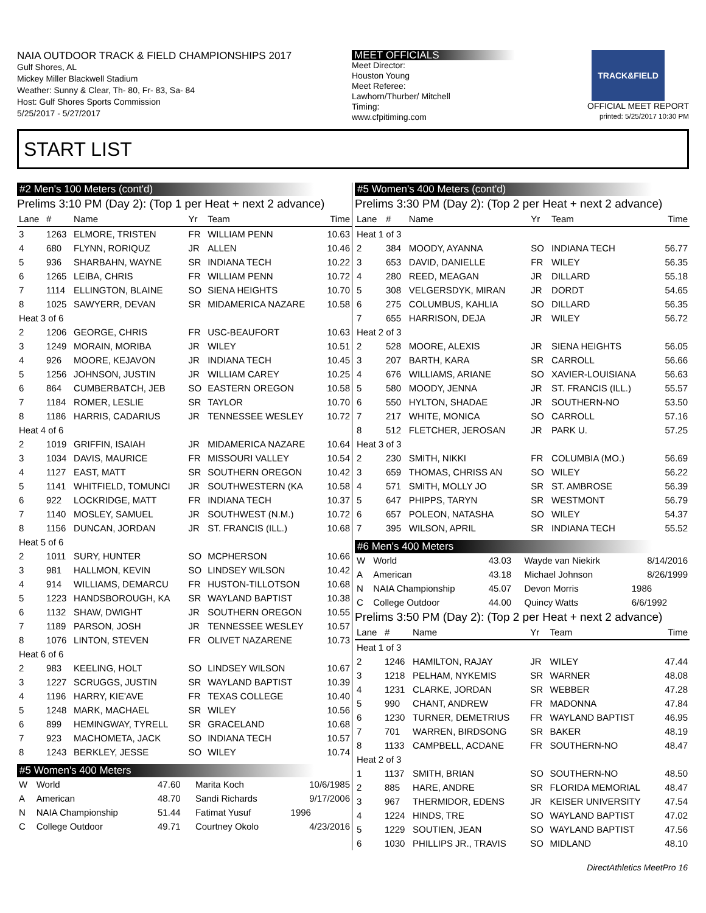NAIA OUTDOOR TRACK & FIELD CHAMPIONSHIPS 2017
Gulf Shores, AL
Mickey Miller Blackwell Stadium
Weather: Sunny & Clear, Th- 80, Fr- 83, Sa- 84
Host: Gulf Shores Sports Commission
5/25/2017 - 5/27/2017
MEET OFFICIALS
Meet Director:
Houston Young
Meet Referee:
Lawhorn/Thurber/ Mitchell
Timing:
www.cfpitiming.com
TRACK&FIELD
OFFICIAL MEET REPORT
printed: 5/25/2017 10:30 PM
START LIST
#2 Men's 100 Meters (cont'd)
Prelims 3:10 PM (Day 2): (Top 1 per Heat + next 2 advance)
| Lane | # | Name | Yr | Team | Time |
| --- | --- | --- | --- | --- | --- |
| 3 | 1263 | ELMORE, TRISTEN | FR | WILLIAM PENN | 10.63 |
| 4 | 680 | FLYNN, RORIQUZ | JR | ALLEN | 10.46 |
| 5 | 936 | SHARBAHN, WAYNE | SR | INDIANA TECH | 10.22 |
| 6 | 1265 | LEIBA, CHRIS | FR | WILLIAM PENN | 10.72 |
| 7 | 1114 | ELLINGTON, BLAINE | SO | SIENA HEIGHTS | 10.70 |
| 8 | 1025 | SAWYERR, DEVAN | SR | MIDAMERICA NAZARE | 10.58 |
| Heat 3 of 6 | | | | | |
| 2 | 1206 | GEORGE, CHRIS | FR | USC-BEAUFORT | 10.63 |
| 3 | 1249 | MORAIN, MORIBA | JR | WILEY | 10.51 |
| 4 | 926 | MOORE, KEJAVON | JR | INDIANA TECH | 10.45 |
| 5 | 1256 | JOHNSON, JUSTIN | JR | WILLIAM CAREY | 10.25 |
| 6 | 864 | CUMBERBATCH, JEB | SO | EASTERN OREGON | 10.58 |
| 7 | 1184 | ROMER, LESLIE | SR | TAYLOR | 10.70 |
| 8 | 1186 | HARRIS, CADARIUS | JR | TENNESSEE WESLEY | 10.72 |
| Heat 4 of 6 | | | | | |
| 2 | 1019 | GRIFFIN, ISAIAH | JR | MIDAMERICA NAZARE | 10.64 |
| 3 | 1034 | DAVIS, MAURICE | FR | MISSOURI VALLEY | 10.54 |
| 4 | 1127 | EAST, MATT | SR | SOUTHERN OREGON | 10.42 |
| 5 | 1141 | WHITFIELD, TOMUNCI | JR | SOUTHWESTERN (KA | 10.58 |
| 6 | 922 | LOCKRIDGE, MATT | FR | INDIANA TECH | 10.37 |
| 7 | 1140 | MOSLEY, SAMUEL | JR | SOUTHWEST (N.M.) | 10.72 |
| 8 | 1156 | DUNCAN, JORDAN | JR | ST. FRANCIS (ILL.) | 10.68 |
| Heat 5 of 6 | | | | | |
| 2 | 1011 | SURY, HUNTER | SO | MCPHERSON | 10.66 |
| 3 | 981 | HALLMON, KEVIN | SO | LINDSEY WILSON | 10.42 |
| 4 | 914 | WILLIAMS, DEMARCU | FR | HUSTON-TILLOTSON | 10.68 |
| 5 | 1223 | HANDSBOROUGH, KA | SR | WAYLAND BAPTIST | 10.38 |
| 6 | 1132 | SHAW, DWIGHT | JR | SOUTHERN OREGON | 10.55 |
| 7 | 1189 | PARSON, JOSH | JR | TENNESSEE WESLEY | 10.57 |
| 8 | 1076 | LINTON, STEVEN | FR | OLIVET NAZARENE | 10.73 |
| Heat 6 of 6 | | | | | |
| 2 | 983 | KEELING, HOLT | SO | LINDSEY WILSON | 10.67 |
| 3 | 1227 | SCRUGGS, JUSTIN | SR | WAYLAND BAPTIST | 10.39 |
| 4 | 1196 | HARRY, KIE'AVE | FR | TEXAS COLLEGE | 10.40 |
| 5 | 1248 | MARK, MACHAEL | SR | WILEY | 10.56 |
| 6 | 899 | HEMINGWAY, TYRELL | SR | GRACELAND | 10.68 |
| 7 | 923 | MACHOMETA, JACK | SO | INDIANA TECH | 10.57 |
| 8 | 1243 | BERKLEY, JESSE | SO | WILEY | 10.74 |
#5 Women's 400 Meters
| W | World | 47.60 | Marita Koch | 10/6/1985 |
| A | American | 48.70 | Sandi Richards | 9/17/2006 |
| N | NAIA Championship | 51.44 | Fatimat Yusuf | 1996 |
| C | College Outdoor | 49.71 | Courtney Okolo | 4/23/2016 |
#5 Women's 400 Meters (cont'd)
Prelims 3:30 PM (Day 2): (Top 2 per Heat + next 2 advance)
| Lane | # | Name | Yr | Team | Time |
| --- | --- | --- | --- | --- | --- |
| Heat 1 of 3 | | | | | |
| 2 | 384 | MOODY, AYANNA | SO | INDIANA TECH | 56.77 |
| 3 | 653 | DAVID, DANIELLE | FR | WILEY | 56.35 |
| 4 | 280 | REED, MEAGAN | JR | DILLARD | 55.18 |
| 5 | 308 | VELGERSDYK, MIRAN | JR | DORDT | 54.65 |
| 6 | 275 | COLUMBUS, KAHLIA | SO | DILLARD | 56.35 |
| 7 | 655 | HARRISON, DEJA | JR | WILEY | 56.72 |
| Heat 2 of 3 | | | | | |
| 2 | 528 | MOORE, ALEXIS | JR | SIENA HEIGHTS | 56.05 |
| 3 | 207 | BARTH, KARA | SR | CARROLL | 56.66 |
| 4 | 676 | WILLIAMS, ARIANE | SO | XAVIER-LOUISIANA | 56.63 |
| 5 | 580 | MOODY, JENNA | JR | ST. FRANCIS (ILL.) | 55.57 |
| 6 | 550 | HYLTON, SHADAE | JR | SOUTHERN-NO | 53.50 |
| 7 | 217 | WHITE, MONICA | SO | CARROLL | 57.16 |
| 8 | 512 | FLETCHER, JEROSAN | JR | PARK U. | 57.25 |
| Heat 3 of 3 | | | | | |
| 2 | 230 | SMITH, NIKKI | FR | COLUMBIA (MO.) | 56.69 |
| 3 | 659 | THOMAS, CHRISS AN | SO | WILEY | 56.22 |
| 4 | 571 | SMITH, MOLLY JO | SR | ST. AMBROSE | 56.39 |
| 5 | 647 | PHIPPS, TARYN | SR | WESTMONT | 56.79 |
| 6 | 657 | POLEON, NATASHA | SO | WILEY | 54.37 |
| 7 | 395 | WILSON, APRIL | SR | INDIANA TECH | 55.52 |
#6 Men's 400 Meters
| W | World | 43.03 | Wayde van Niekirk | 8/14/2016 |
| A | American | 43.18 | Michael Johnson | 8/26/1999 |
| N | NAIA Championship | 45.07 | Devon Morris | 1986 |
| C | College Outdoor | 44.00 | Quincy Watts | 6/6/1992 |
Prelims 3:50 PM (Day 2): (Top 2 per Heat + next 2 advance)
| Lane | # | Name | Yr | Team | Time |
| --- | --- | --- | --- | --- | --- |
| Heat 1 of 3 | | | | | |
| 2 | 1246 | HAMILTON, RAJAY | JR | WILEY | 47.44 |
| 3 | 1218 | PELHAM, NYKEMIS | SR | WARNER | 48.08 |
| 4 | 1231 | CLARKE, JORDAN | SR | WEBBER | 47.28 |
| 5 | 990 | CHANT, ANDREW | FR | MADONNA | 47.84 |
| 6 | 1230 | TURNER, DEMETRIUS | FR | WAYLAND BAPTIST | 46.95 |
| 7 | 701 | WARREN, BIRDSONG | SR | BAKER | 48.19 |
| 8 | 1133 | CAMPBELL, ACDANE | FR | SOUTHERN-NO | 48.47 |
| Heat 2 of 3 | | | | | |
| 1 | 1137 | SMITH, BRIAN | SO | SOUTHERN-NO | 48.50 |
| 2 | 885 | HARE, ANDRE | SR | FLORIDA MEMORIAL | 48.47 |
| 3 | 967 | THERMIDOR, EDENS | JR | KEISER UNIVERSITY | 47.54 |
| 4 | 1224 | HINDS, TRE | SO | WAYLAND BAPTIST | 47.02 |
| 5 | 1229 | SOUTIEN, JEAN | SO | WAYLAND BAPTIST | 47.56 |
| 6 | 1030 | PHILLIPS JR., TRAVIS | SO | MIDLAND | 48.10 |
DirectAthletics MeetPro 16